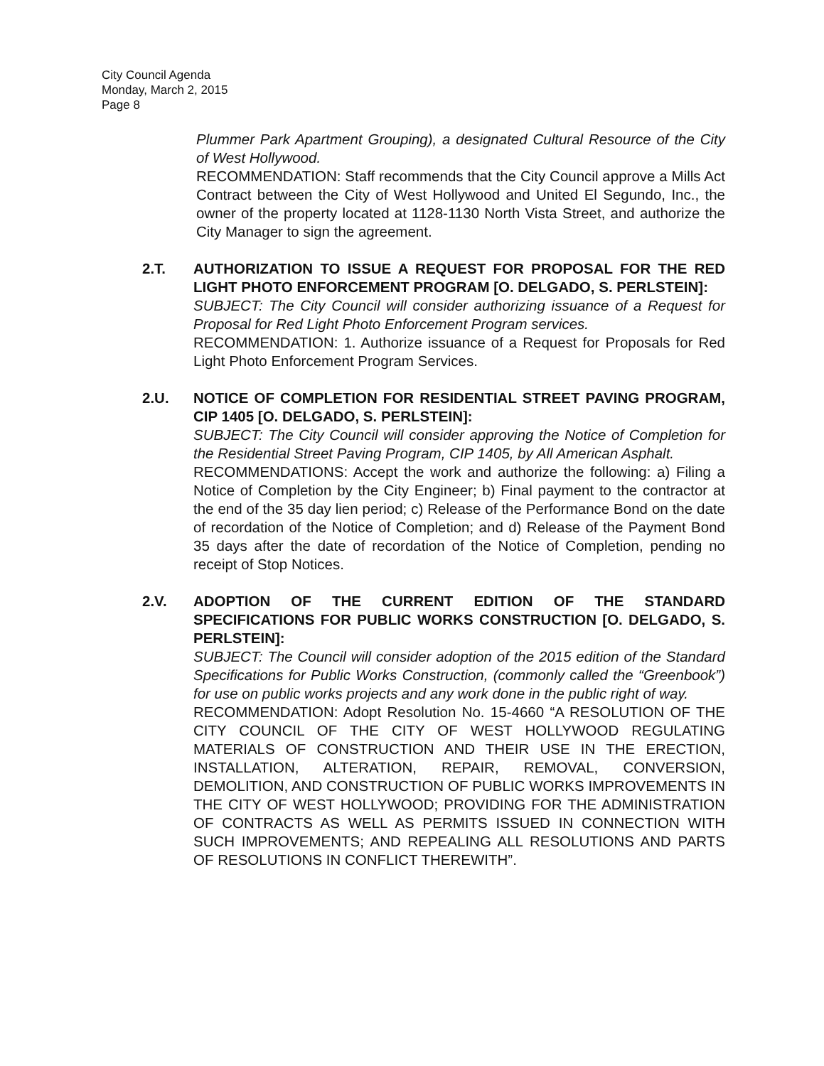City Council Agenda
Monday, March 2, 2015
Page 8
Plummer Park Apartment Grouping), a designated Cultural Resource of the City of West Hollywood.
RECOMMENDATION: Staff recommends that the City Council approve a Mills Act Contract between the City of West Hollywood and United El Segundo, Inc., the owner of the property located at 1128-1130 North Vista Street, and authorize the City Manager to sign the agreement.
2.T. AUTHORIZATION TO ISSUE A REQUEST FOR PROPOSAL FOR THE RED LIGHT PHOTO ENFORCEMENT PROGRAM [O. DELGADO, S. PERLSTEIN]:
SUBJECT: The City Council will consider authorizing issuance of a Request for Proposal for Red Light Photo Enforcement Program services.
RECOMMENDATION: 1. Authorize issuance of a Request for Proposals for Red Light Photo Enforcement Program Services.
2.U. NOTICE OF COMPLETION FOR RESIDENTIAL STREET PAVING PROGRAM, CIP 1405 [O. DELGADO, S. PERLSTEIN]:
SUBJECT: The City Council will consider approving the Notice of Completion for the Residential Street Paving Program, CIP 1405, by All American Asphalt.
RECOMMENDATIONS: Accept the work and authorize the following: a) Filing a Notice of Completion by the City Engineer; b) Final payment to the contractor at the end of the 35 day lien period; c) Release of the Performance Bond on the date of recordation of the Notice of Completion; and d) Release of the Payment Bond 35 days after the date of recordation of the Notice of Completion, pending no receipt of Stop Notices.
2.V. ADOPTION OF THE CURRENT EDITION OF THE STANDARD SPECIFICATIONS FOR PUBLIC WORKS CONSTRUCTION [O. DELGADO, S. PERLSTEIN]:
SUBJECT: The Council will consider adoption of the 2015 edition of the Standard Specifications for Public Works Construction, (commonly called the “Greenbook”) for use on public works projects and any work done in the public right of way.
RECOMMENDATION: Adopt Resolution No. 15-4660 “A RESOLUTION OF THE CITY COUNCIL OF THE CITY OF WEST HOLLYWOOD REGULATING MATERIALS OF CONSTRUCTION AND THEIR USE IN THE ERECTION, INSTALLATION, ALTERATION, REPAIR, REMOVAL, CONVERSION, DEMOLITION, AND CONSTRUCTION OF PUBLIC WORKS IMPROVEMENTS IN THE CITY OF WEST HOLLYWOOD; PROVIDING FOR THE ADMINISTRATION OF CONTRACTS AS WELL AS PERMITS ISSUED IN CONNECTION WITH SUCH IMPROVEMENTS; AND REPEALING ALL RESOLUTIONS AND PARTS OF RESOLUTIONS IN CONFLICT THEREWITH”.